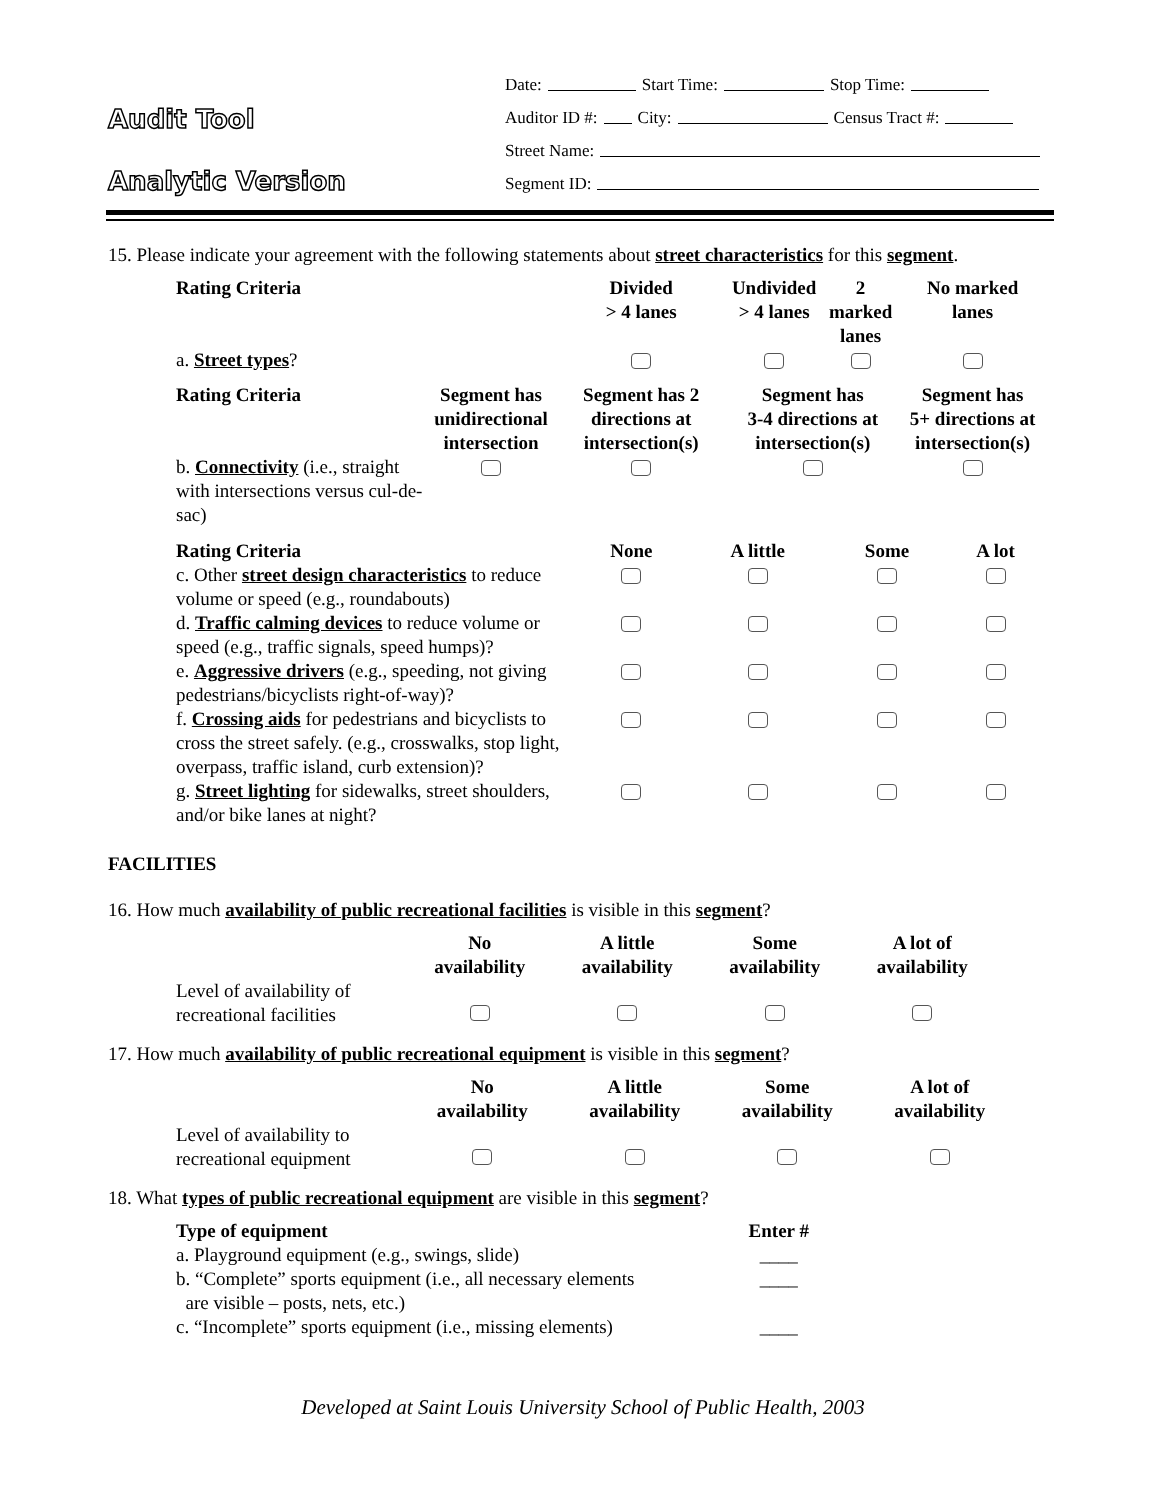Audit Tool
Analytic Version
Date: Start Time: Stop Time:
Auditor ID #: City: Census Tract #:
Street Name:
Segment ID:
15. Please indicate your agreement with the following statements about street characteristics for this segment.
| Rating Criteria | | Divided > 4 lanes | Undivided > 4 lanes | 2 marked lanes | No marked lanes |
| --- | --- | --- | --- | --- | --- |
| a. Street types ? | | | | | |
| Rating Criteria | Segment has unidirectional intersection | Segment has 2 directions at intersection(s) | Segment has 3-4 directions at intersection(s) | | Segment has 5+ directions at intersection(s) |
| b. Connectivity (i.e., straight with intersections versus cul-de-sac) | | | | | |
| Rating Criteria | None | A little | Some | A lot |
| --- | --- | --- | --- | --- |
| c. Other street design characteristics to reduce volume or speed (e.g., roundabouts) | | | | |
| d. Traffic calming devices to reduce volume or speed (e.g., traffic signals, speed humps)? | | | | |
| e. Aggressive drivers (e.g., speeding, not giving pedestrians/bicyclists right-of-way)? | | | | |
| f. Crossing aids for pedestrians and bicyclists to cross the street safely. (e.g., crosswalks, stop light, overpass, traffic island, curb extension)? | | | | |
| g. Street lighting for sidewalks, street shoulders, and/or bike lanes at night? | | | | |
FACILITIES
16. How much availability of public recreational facilities is visible in this segment?
| | No availability | A little availability | Some availability | A lot of availability |
| --- | --- | --- | --- | --- |
| Level of availability of recreational facilities | | | | |
17. How much availability of public recreational equipment is visible in this segment?
| | No availability | A little availability | Some availability | A lot of availability |
| --- | --- | --- | --- | --- |
| Level of availability to recreational equipment | | | | |
18. What types of public recreational equipment are visible in this segment?
| Type of equipment | Enter # |
| --- | --- |
| a. Playground equipment (e.g., swings, slide) | ____ |
| b. “Complete” sports equipment (i.e., all necessary elements are visible – posts, nets, etc.) | ____ |
| c. “Incomplete” sports equipment (i.e., missing elements) | ____ |
Developed at Saint Louis University School of Public Health, 2003